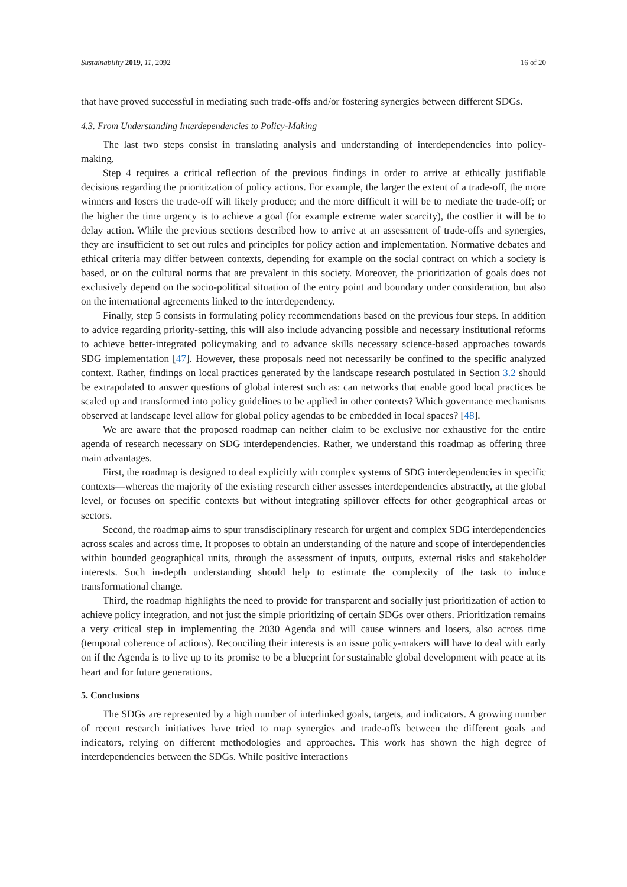Sustainability 2019, 11, 2092 16 of 20
that have proved successful in mediating such trade-offs and/or fostering synergies between different SDGs.
4.3. From Understanding Interdependencies to Policy-Making
The last two steps consist in translating analysis and understanding of interdependencies into policy-making.
Step 4 requires a critical reflection of the previous findings in order to arrive at ethically justifiable decisions regarding the prioritization of policy actions. For example, the larger the extent of a trade-off, the more winners and losers the trade-off will likely produce; and the more difficult it will be to mediate the trade-off; or the higher the time urgency is to achieve a goal (for example extreme water scarcity), the costlier it will be to delay action. While the previous sections described how to arrive at an assessment of trade-offs and synergies, they are insufficient to set out rules and principles for policy action and implementation. Normative debates and ethical criteria may differ between contexts, depending for example on the social contract on which a society is based, or on the cultural norms that are prevalent in this society. Moreover, the prioritization of goals does not exclusively depend on the socio-political situation of the entry point and boundary under consideration, but also on the international agreements linked to the interdependency.
Finally, step 5 consists in formulating policy recommendations based on the previous four steps. In addition to advice regarding priority-setting, this will also include advancing possible and necessary institutional reforms to achieve better-integrated policymaking and to advance skills necessary science-based approaches towards SDG implementation [47]. However, these proposals need not necessarily be confined to the specific analyzed context. Rather, findings on local practices generated by the landscape research postulated in Section 3.2 should be extrapolated to answer questions of global interest such as: can networks that enable good local practices be scaled up and transformed into policy guidelines to be applied in other contexts? Which governance mechanisms observed at landscape level allow for global policy agendas to be embedded in local spaces? [48].
We are aware that the proposed roadmap can neither claim to be exclusive nor exhaustive for the entire agenda of research necessary on SDG interdependencies. Rather, we understand this roadmap as offering three main advantages.
First, the roadmap is designed to deal explicitly with complex systems of SDG interdependencies in specific contexts—whereas the majority of the existing research either assesses interdependencies abstractly, at the global level, or focuses on specific contexts but without integrating spillover effects for other geographical areas or sectors.
Second, the roadmap aims to spur transdisciplinary research for urgent and complex SDG interdependencies across scales and across time. It proposes to obtain an understanding of the nature and scope of interdependencies within bounded geographical units, through the assessment of inputs, outputs, external risks and stakeholder interests. Such in-depth understanding should help to estimate the complexity of the task to induce transformational change.
Third, the roadmap highlights the need to provide for transparent and socially just prioritization of action to achieve policy integration, and not just the simple prioritizing of certain SDGs over others. Prioritization remains a very critical step in implementing the 2030 Agenda and will cause winners and losers, also across time (temporal coherence of actions). Reconciling their interests is an issue policy-makers will have to deal with early on if the Agenda is to live up to its promise to be a blueprint for sustainable global development with peace at its heart and for future generations.
5. Conclusions
The SDGs are represented by a high number of interlinked goals, targets, and indicators. A growing number of recent research initiatives have tried to map synergies and trade-offs between the different goals and indicators, relying on different methodologies and approaches. This work has shown the high degree of interdependencies between the SDGs. While positive interactions